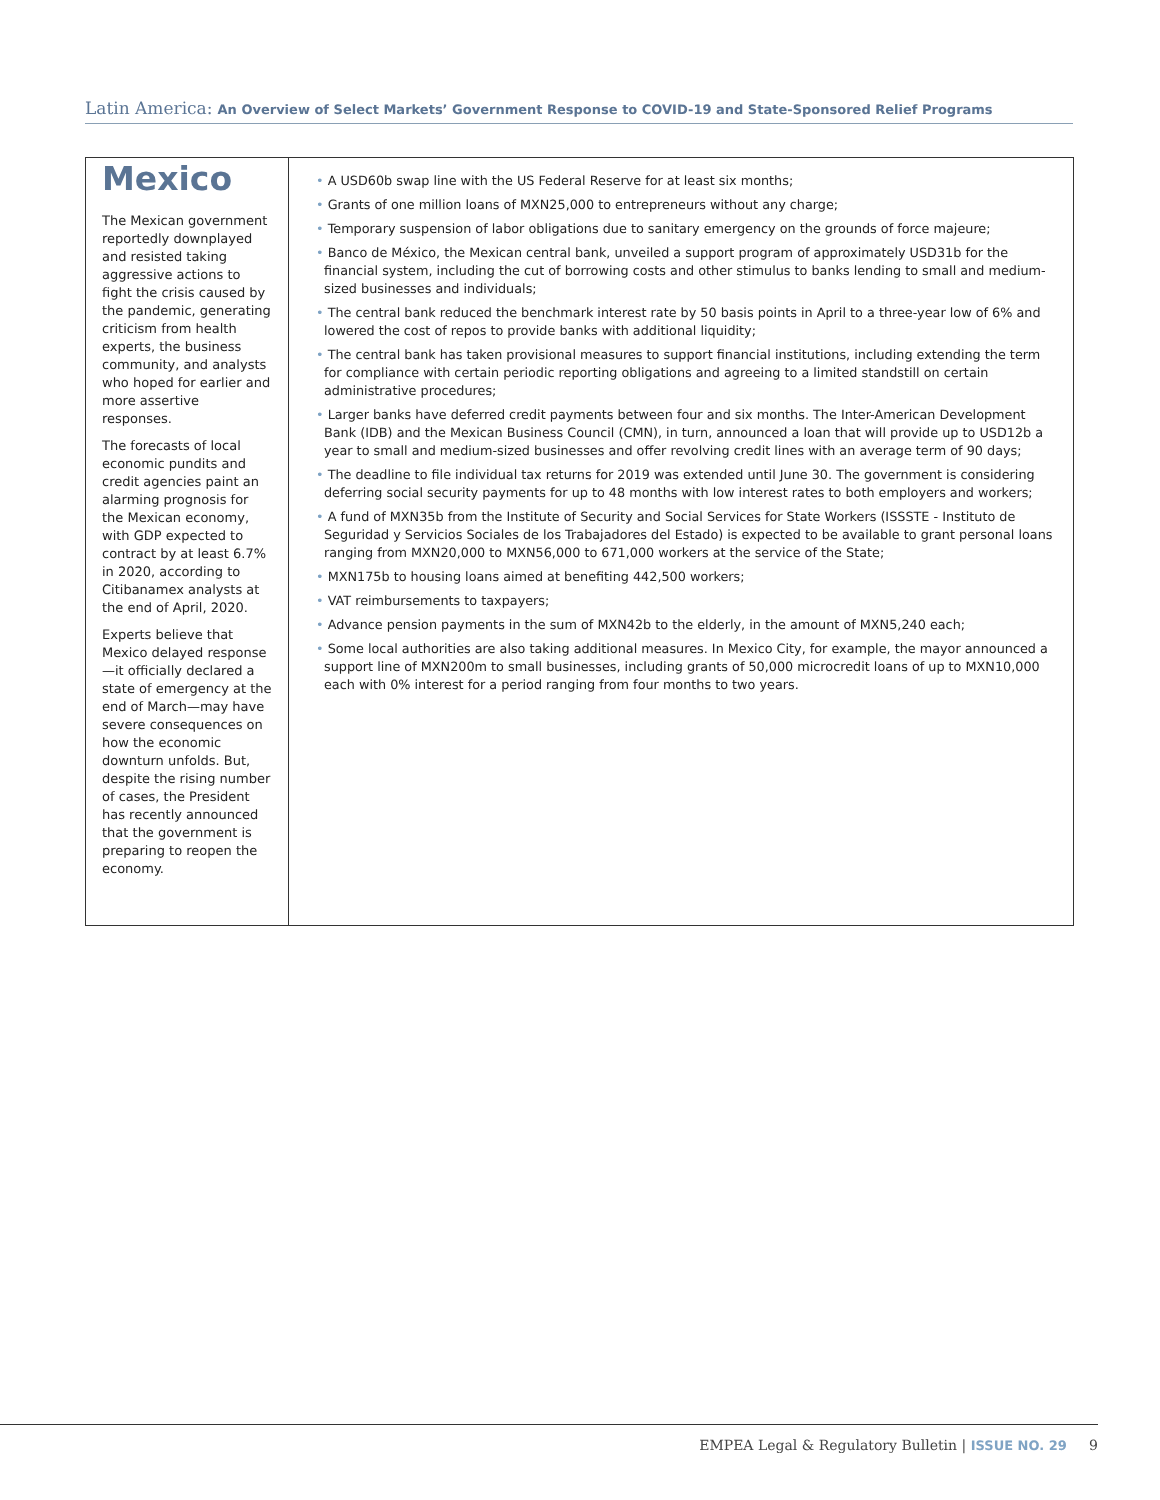Latin America: An Overview of Select Markets’ Government Response to COVID-19 and State-Sponsored Relief Programs
Mexico
The Mexican government reportedly downplayed and resisted taking aggressive actions to fight the crisis caused by the pandemic, generating criticism from health experts, the business community, and analysts who hoped for earlier and more assertive responses.
The forecasts of local economic pundits and credit agencies paint an alarming prognosis for the Mexican economy, with GDP expected to contract by at least 6.7% in 2020, according to Citibanamex analysts at the end of April, 2020.
Experts believe that Mexico delayed response—it officially declared a state of emergency at the end of March—may have severe consequences on how the economic downturn unfolds. But, despite the rising number of cases, the President has recently announced that the government is preparing to reopen the economy.
• A USD60b swap line with the US Federal Reserve for at least six months;
• Grants of one million loans of MXN25,000 to entrepreneurs without any charge;
• Temporary suspension of labor obligations due to sanitary emergency on the grounds of force majeure;
• Banco de México, the Mexican central bank, unveiled a support program of approximately USD31b for the financial system, including the cut of borrowing costs and other stimulus to banks lending to small and medium-sized businesses and individuals;
• The central bank reduced the benchmark interest rate by 50 basis points in April to a three-year low of 6% and lowered the cost of repos to provide banks with additional liquidity;
• The central bank has taken provisional measures to support financial institutions, including extending the term for compliance with certain periodic reporting obligations and agreeing to a limited standstill on certain administrative procedures;
• Larger banks have deferred credit payments between four and six months. The Inter-American Development Bank (IDB) and the Mexican Business Council (CMN), in turn, announced a loan that will provide up to USD12b a year to small and medium-sized businesses and offer revolving credit lines with an average term of 90 days;
• The deadline to file individual tax returns for 2019 was extended until June 30. The government is considering deferring social security payments for up to 48 months with low interest rates to both employers and workers;
• A fund of MXN35b from the Institute of Security and Social Services for State Workers (ISSSTE - Instituto de Seguridad y Servicios Sociales de los Trabajadores del Estado) is expected to be available to grant personal loans ranging from MXN20,000 to MXN56,000 to 671,000 workers at the service of the State;
• MXN175b to housing loans aimed at benefiting 442,500 workers;
• VAT reimbursements to taxpayers;
• Advance pension payments in the sum of MXN42b to the elderly, in the amount of MXN5,240 each;
• Some local authorities are also taking additional measures. In Mexico City, for example, the mayor announced a support line of MXN200m to small businesses, including grants of 50,000 microcredit loans of up to MXN10,000 each with 0% interest for a period ranging from four months to two years.
EMPEA Legal & Regulatory Bulletin | ISSUE NO. 29 9